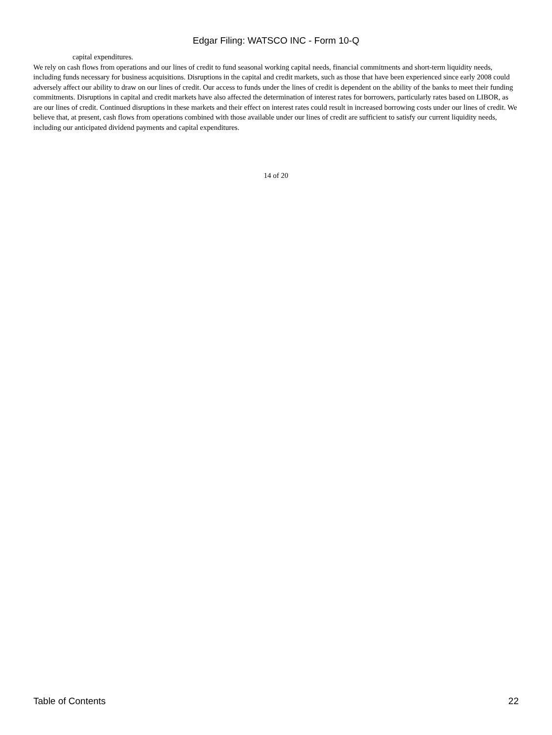Edgar Filing: WATSCO INC - Form 10-Q
capital expenditures.
We rely on cash flows from operations and our lines of credit to fund seasonal working capital needs, financial commitments and short-term liquidity needs, including funds necessary for business acquisitions. Disruptions in the capital and credit markets, such as those that have been experienced since early 2008 could adversely affect our ability to draw on our lines of credit. Our access to funds under the lines of credit is dependent on the ability of the banks to meet their funding commitments. Disruptions in capital and credit markets have also affected the determination of interest rates for borrowers, particularly rates based on LIBOR, as are our lines of credit. Continued disruptions in these markets and their effect on interest rates could result in increased borrowing costs under our lines of credit. We believe that, at present, cash flows from operations combined with those available under our lines of credit are sufficient to satisfy our current liquidity needs, including our anticipated dividend payments and capital expenditures.
14 of 20
Table of Contents 22